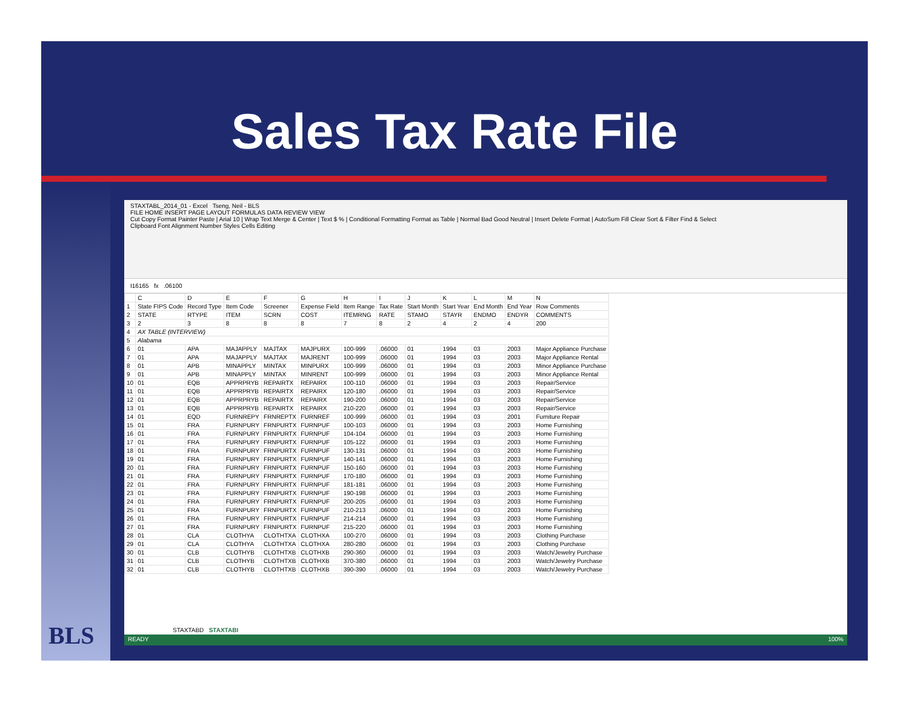Sales Tax Rate File
STAXTABL_2014_01 - Excel Tseng, Neil - BLS
FILE HOME INSERT PAGE LAYOUT FORMULAS DATA REVIEW VIEW
Cut Copy Format Painter Paste | Arial 10 | Wrap Text Merge & Center | Text $ % | Conditional Formatting Format as Table | Normal Bad Good Neutral | Insert Delete Format | AutoSum Fill Clear Sort & Filter Find & Select
Clipboard Font Alignment Number Styles Cells Editing
I16165 fx .06100
| | C | D | E | F | G | H | I | J | K | L | M | N |
| --- | --- | --- | --- | --- | --- | --- | --- | --- | --- | --- | --- | --- |
| 1 | State FIPS Code | Record Type | Item Code | Screener | Expense Field | Item Range | Tax Rate | Start Month | Start Year | End Month | End Year | Row Comments |
| 2 | STATE | RTYPE | ITEM | SCRN | COST | ITEMRNG | RATE | STAMO | STAYR | ENDMO | ENDYR | COMMENTS |
| 3 | 2 | 3 | 8 | 8 | 8 | 7 | 8 | 2 | 4 | 2 | 4 | 200 |
| 4 | AX TABLE (INTERVIEW) | | | | | | | | | | | |
| 5 | Alabama | | | | | | | | | | | |
| 6 | 01 | APA | MAJAPPLY | MAJTAX | MAJPURX | 100-999 | .06000 | 01 | 1994 | 03 | 2003 | Major Appliance Purchase |
| 7 | 01 | APA | MAJAPPLY | MAJTAX | MAJRENT | 100-999 | .06000 | 01 | 1994 | 03 | 2003 | Major Appliance Rental |
| 8 | 01 | APB | MINAPPLY | MINTAX | MINPURX | 100-999 | .06000 | 01 | 1994 | 03 | 2003 | Minor Appliance Purchase |
| 9 | 01 | APB | MINAPPLY | MINTAX | MINRENT | 100-999 | .06000 | 01 | 1994 | 03 | 2003 | Minor Appliance Rental |
| 10 | 01 | EQB | APPRPRYB | REPAIRTX | REPAIRX | 100-110 | .06000 | 01 | 1994 | 03 | 2003 | Repair/Service |
| 11 | 01 | EQB | APPRPRYB | REPAIRTX | REPAIRX | 120-180 | .06000 | 01 | 1994 | 03 | 2003 | Repair/Service |
| 12 | 01 | EQB | APPRPRYB | REPAIRTX | REPAIRX | 190-200 | .06000 | 01 | 1994 | 03 | 2003 | Repair/Service |
| 13 | 01 | EQB | APPRPRYB | REPAIRTX | REPAIRX | 210-220 | .06000 | 01 | 1994 | 03 | 2003 | Repair/Service |
| 14 | 01 | EQD | FURNREPY | FRNREPTX | FURNREF | 100-999 | .06000 | 01 | 1994 | 03 | 2001 | Furniture Repair |
| 15 | 01 | FRA | FURNPURY | FRNPURTX | FURNPUF | 100-103 | .06000 | 01 | 1994 | 03 | 2003 | Home Furnishing |
| 16 | 01 | FRA | FURNPURY | FRNPURTX | FURNPUF | 104-104 | .06000 | 01 | 1994 | 03 | 2003 | Home Furnishing |
| 17 | 01 | FRA | FURNPURY | FRNPURTX | FURNPUF | 105-122 | .06000 | 01 | 1994 | 03 | 2003 | Home Furnishing |
| 18 | 01 | FRA | FURNPURY | FRNPURTX | FURNPUF | 130-131 | .06000 | 01 | 1994 | 03 | 2003 | Home Furnishing |
| 19 | 01 | FRA | FURNPURY | FRNPURTX | FURNPUF | 140-141 | .06000 | 01 | 1994 | 03 | 2003 | Home Furnishing |
| 20 | 01 | FRA | FURNPURY | FRNPURTX | FURNPUF | 150-160 | .06000 | 01 | 1994 | 03 | 2003 | Home Furnishing |
| 21 | 01 | FRA | FURNPURY | FRNPURTX | FURNPUF | 170-180 | .06000 | 01 | 1994 | 03 | 2003 | Home Furnishing |
| 22 | 01 | FRA | FURNPURY | FRNPURTX | FURNPUF | 181-181 | .06000 | 01 | 1994 | 03 | 2003 | Home Furnishing |
| 23 | 01 | FRA | FURNPURY | FRNPURTX | FURNPUF | 190-198 | .06000 | 01 | 1994 | 03 | 2003 | Home Furnishing |
| 24 | 01 | FRA | FURNPURY | FRNPURTX | FURNPUF | 200-205 | .06000 | 01 | 1994 | 03 | 2003 | Home Furnishing |
| 25 | 01 | FRA | FURNPURY | FRNPURTX | FURNPUF | 210-213 | .06000 | 01 | 1994 | 03 | 2003 | Home Furnishing |
| 26 | 01 | FRA | FURNPURY | FRNPURTX | FURNPUF | 214-214 | .06000 | 01 | 1994 | 03 | 2003 | Home Furnishing |
| 27 | 01 | FRA | FURNPURY | FRNPURTX | FURNPUF | 215-220 | .06000 | 01 | 1994 | 03 | 2003 | Home Furnishing |
| 28 | 01 | CLA | CLOTHYA | CLOTHTXA | CLOTHXA | 100-270 | .06000 | 01 | 1994 | 03 | 2003 | Clothing Purchase |
| 29 | 01 | CLA | CLOTHYA | CLOTHTXA | CLOTHXA | 280-280 | .06000 | 01 | 1994 | 03 | 2003 | Clothing Purchase |
| 30 | 01 | CLB | CLOTHYB | CLOTHTXB | CLOTHXB | 290-360 | .06000 | 01 | 1994 | 03 | 2003 | Watch/Jewelry Purchase |
| 31 | 01 | CLB | CLOTHYB | CLOTHTXB | CLOTHXB | 370-380 | .06000 | 01 | 1994 | 03 | 2003 | Watch/Jewelry Purchase |
| 32 | 01 | CLB | CLOTHYB | CLOTHTXB | CLOTHXB | 390-390 | .06000 | 01 | 1994 | 03 | 2003 | Watch/Jewelry Purchase |
STAXTABD STAXTABI
READY 100%
BLS